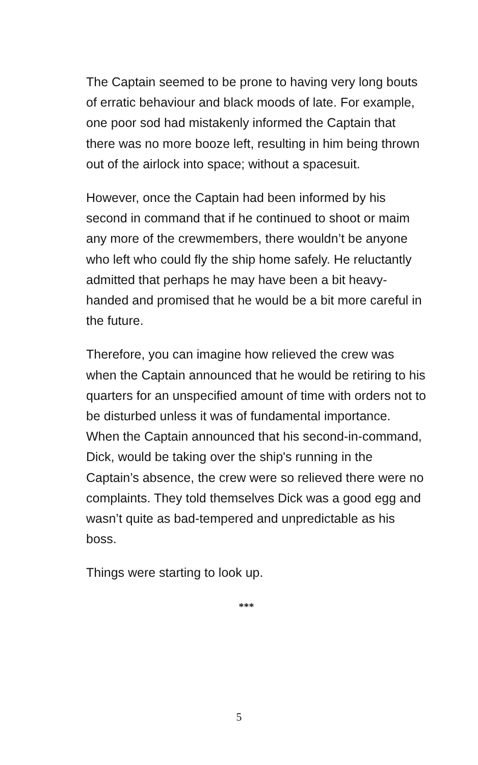The Captain seemed to be prone to having very long bouts of erratic behaviour and black moods of late. For example, one poor sod had mistakenly informed the Captain that there was no more booze left, resulting in him being thrown out of the airlock into space; without a spacesuit.
However, once the Captain had been informed by his second in command that if he continued to shoot or maim any more of the crewmembers, there wouldn’t be anyone who left who could fly the ship home safely. He reluctantly admitted that perhaps he may have been a bit heavy-handed and promised that he would be a bit more careful in the future.
Therefore, you can imagine how relieved the crew was when the Captain announced that he would be retiring to his quarters for an unspecified amount of time with orders not to be disturbed unless it was of fundamental importance. When the Captain announced that his second-in-command, Dick, would be taking over the ship's running in the Captain’s absence, the crew were so relieved there were no complaints. They told themselves Dick was a good egg and wasn’t quite as bad-tempered and unpredictable as his boss.
Things were starting to look up.
***
5